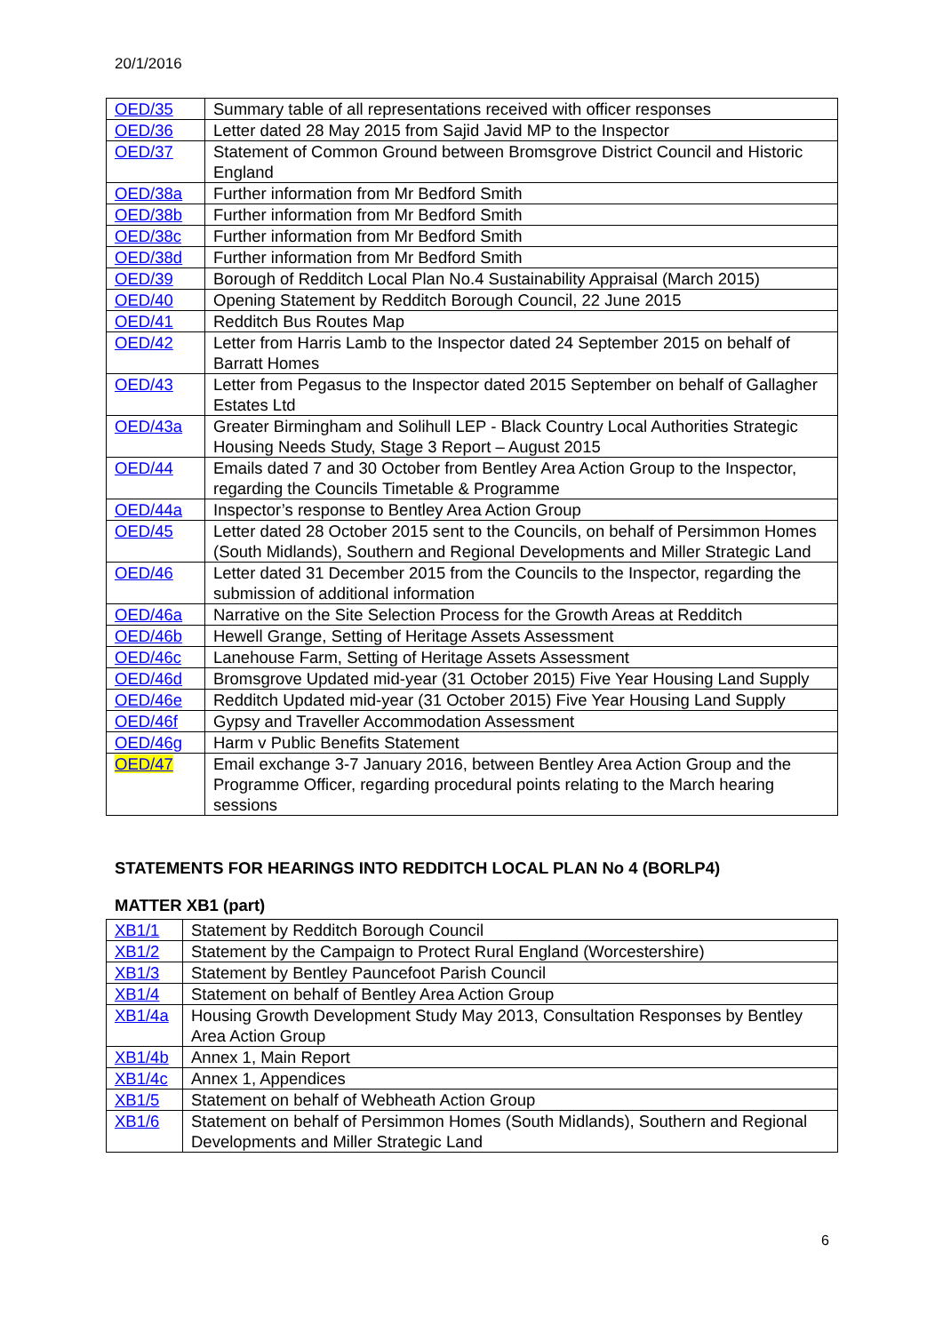20/1/2016
| OED/35 | Summary table of all representations received with officer responses |
| OED/36 | Letter dated 28 May 2015 from Sajid Javid MP to the Inspector |
| OED/37 | Statement of Common Ground between Bromsgrove District Council and Historic England |
| OED/38a | Further information from Mr Bedford Smith |
| OED/38b | Further information from Mr Bedford Smith |
| OED/38c | Further information from Mr Bedford Smith |
| OED/38d | Further information from Mr Bedford Smith |
| OED/39 | Borough of Redditch Local Plan No.4 Sustainability Appraisal (March 2015) |
| OED/40 | Opening Statement by Redditch Borough Council, 22 June 2015 |
| OED/41 | Redditch Bus Routes Map |
| OED/42 | Letter from Harris Lamb to the Inspector dated 24 September 2015 on behalf of Barratt Homes |
| OED/43 | Letter from Pegasus to the Inspector dated 2015 September on behalf of Gallagher Estates Ltd |
| OED/43a | Greater Birmingham and Solihull LEP - Black Country Local Authorities Strategic Housing Needs Study, Stage 3 Report – August 2015 |
| OED/44 | Emails dated 7 and 30 October from Bentley Area Action Group to the Inspector, regarding the Councils Timetable & Programme |
| OED/44a | Inspector’s response to Bentley Area Action Group |
| OED/45 | Letter dated 28 October 2015 sent to the Councils, on behalf of Persimmon Homes (South Midlands), Southern and Regional Developments and Miller Strategic Land |
| OED/46 | Letter dated 31 December 2015 from the Councils to the Inspector, regarding the submission of additional information |
| OED/46a | Narrative on the Site Selection Process for the Growth Areas at Redditch |
| OED/46b | Hewell Grange, Setting of Heritage Assets Assessment |
| OED/46c | Lanehouse Farm, Setting of Heritage Assets Assessment |
| OED/46d | Bromsgrove Updated mid-year (31 October 2015) Five Year Housing Land Supply |
| OED/46e | Redditch Updated mid-year (31 October 2015) Five Year Housing Land Supply |
| OED/46f | Gypsy and Traveller Accommodation Assessment |
| OED/46g | Harm v Public Benefits Statement |
| OED/47 | Email exchange 3-7 January 2016, between Bentley Area Action Group and the Programme Officer, regarding procedural points relating to the March hearing sessions |
STATEMENTS FOR HEARINGS INTO REDDITCH LOCAL PLAN No 4 (BORLP4)
MATTER XB1 (part)
| XB1/1 | Statement by Redditch Borough Council |
| XB1/2 | Statement by the Campaign to Protect Rural England (Worcestershire) |
| XB1/3 | Statement by Bentley Pauncefoot Parish Council |
| XB1/4 | Statement on behalf of Bentley Area Action Group |
| XB1/4a | Housing Growth Development Study May 2013, Consultation Responses by Bentley Area Action Group |
| XB1/4b | Annex 1, Main Report |
| XB1/4c | Annex 1, Appendices |
| XB1/5 | Statement on behalf of Webheath Action Group |
| XB1/6 | Statement on behalf of Persimmon Homes (South Midlands), Southern and Regional Developments and Miller Strategic Land |
6